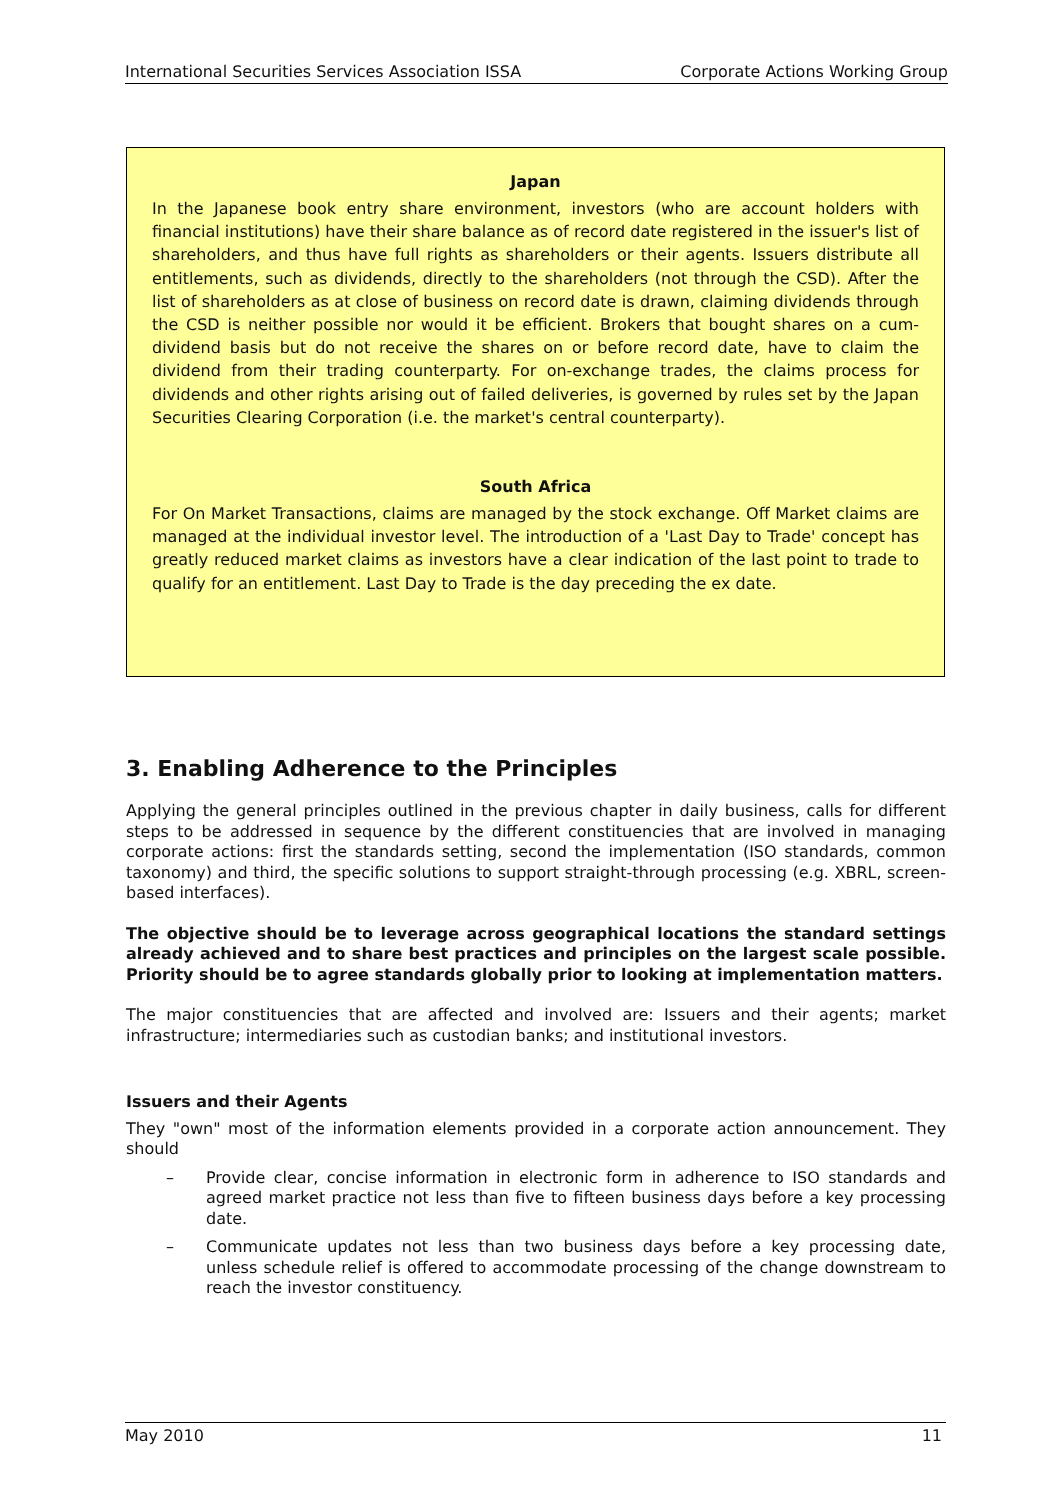International Securities Services Association ISSA Corporate Actions Working Group
Japan
In the Japanese book entry share environment, investors (who are account holders with financial institutions) have their share balance as of record date registered in the issuer's list of shareholders, and thus have full rights as shareholders or their agents. Issuers distribute all entitlements, such as dividends, directly to the shareholders (not through the CSD). After the list of shareholders as at close of business on record date is drawn, claiming dividends through the CSD is neither possible nor would it be efficient. Brokers that bought shares on a cum-dividend basis but do not receive the shares on or before record date, have to claim the dividend from their trading counterparty. For on-exchange trades, the claims process for dividends and other rights arising out of failed deliveries, is governed by rules set by the Japan Securities Clearing Corporation (i.e. the market's central counterparty).
South Africa
For On Market Transactions, claims are managed by the stock exchange. Off Market claims are managed at the individual investor level. The introduction of a 'Last Day to Trade' concept has greatly reduced market claims as investors have a clear indication of the last point to trade to qualify for an entitlement. Last Day to Trade is the day preceding the ex date.
3. Enabling Adherence to the Principles
Applying the general principles outlined in the previous chapter in daily business, calls for different steps to be addressed in sequence by the different constituencies that are involved in managing corporate actions: first the standards setting, second the implementation (ISO standards, common taxonomy) and third, the specific solutions to support straight-through processing (e.g. XBRL, screen-based interfaces).
The objective should be to leverage across geographical locations the standard settings already achieved and to share best practices and principles on the largest scale possible. Priority should be to agree standards globally prior to looking at implementation matters.
The major constituencies that are affected and involved are: Issuers and their agents; market infrastructure; intermediaries such as custodian banks; and institutional investors.
Issuers and their Agents
They "own" most of the information elements provided in a corporate action announcement. They should
– Provide clear, concise information in electronic form in adherence to ISO standards and agreed market practice not less than five to fifteen business days before a key processing date.
– Communicate updates not less than two business days before a key processing date, unless schedule relief is offered to accommodate processing of the change downstream to reach the investor constituency.
May 2010 11